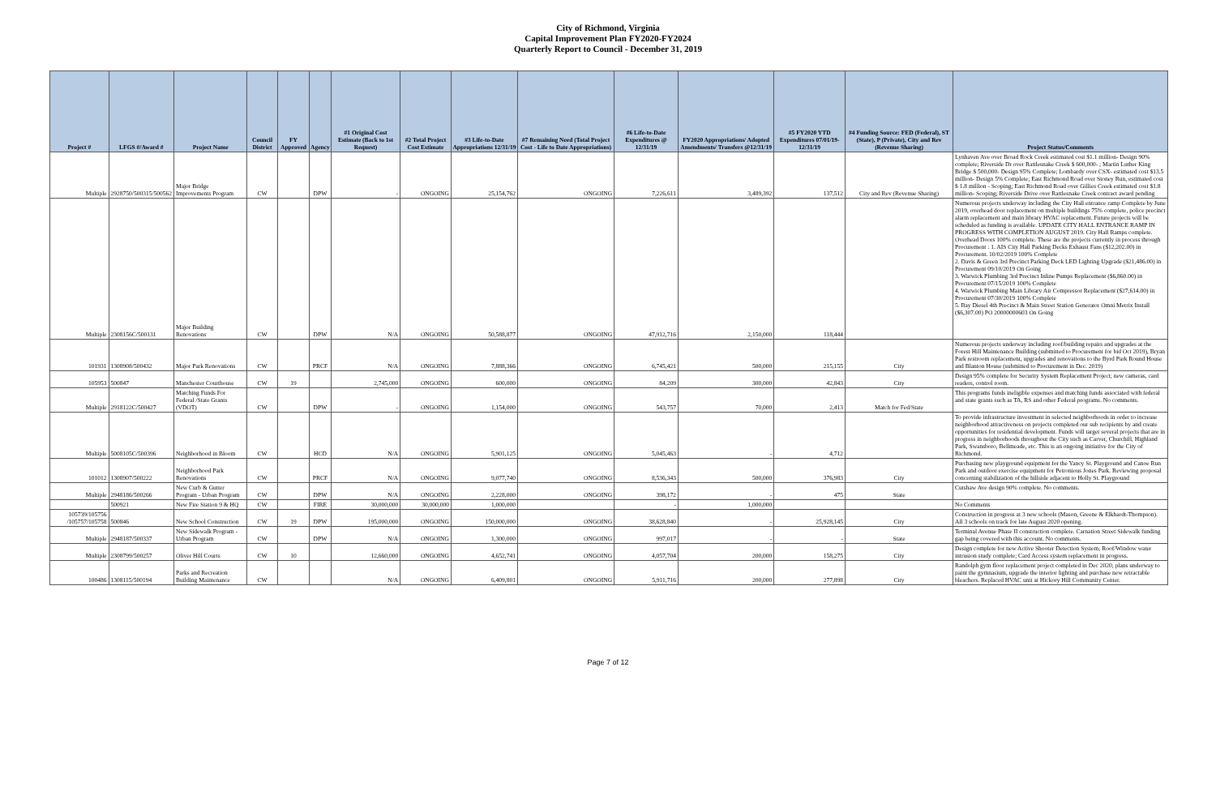City of Richmond, Virginia
Capital Improvement Plan FY2020-FY2024
Quarterly Report to Council - December 31, 2019
| Project # | LFGS #/Award # | Project Name | Council District | FY Approved | Agency | #1 Original Cost Estimate (Back to 1st Request) | #2 Total Project Cost Estimate | #3 Life-to-Date Appropriations 12/31/19 | #7 Remaining Need (Total Project Cost - Life to Date Appropriations) | #6 Life-to-Date Expenditures @ 12/31/19 | FY2020 Appropriations/ Adopted Amendments/ Transfers @12/31/19 | #5 FY2020 YTD Expenditures 07/01/19-12/31/19 | #4 Funding Source: FED (Federal), ST (State), P (Private), City and Rev (Revenue Sharing) | Project Status/Comments |
| --- | --- | --- | --- | --- | --- | --- | --- | --- | --- | --- | --- | --- | --- | --- |
| Multiple | 2928750/500315/500562 | Major Bridge Improvements Program | CW | | DPW | - | ONGOING | 25,154,762 | ONGOING | 7,226,611 | 3,489,392 | 137,512 | City and Rev (Revenue Sharing) | Lynhaven Ave over Broad Rock Creek estimated cost $1.1 million- Design 90% complete; Riverside Dr over Rattlesnake Creek $ 600,000- ; Martin Luther King Bridge $ 500,000- Design 95% Complete; Lombardy over CSX- estimated cost $13.5 million- Design 5% Complete; East Richmond Road over Stoney Run, estimated cost $ 1.8 million - Scoping; East Richmond Road over Gillies Creek estimated cost $1.8 million- Scoping; Riverside Drive over Rattlesnake Creek contract award pending |
| Multiple | 2308156C/500131 | Major Building Renovations | CW | | DPW | N/A | ONGOING | 50,588,877 | ONGOING | 47,912,716 | 2,150,000 | 118,444 | | Numerous projects underway including the City Hall entrance ramp Complete by June 2019, overhead door replacement on multiple buildings 75% complete, police precinct alarm replacement and main library HVAC replacement. Future projects will be scheduled as funding is available. UPDATE CITY HALL ENTRANCE RAMP IN PROGRESS WITH COMPLETION AUGUST 2019. City Hall Ramps complete. Overhead Doors 100% complete. These are the projects currently in process through Procurement : 1. AIS City Hall Parking Decks Exhaust Fans ($12,202.00) in Procurement. 10/02/2019 100% Complete 2. Davis & Green 3rd Precinct Parking Deck LED Lighting Upgrade ($21,486.00) in Procurement 09/10/2019 On Going 3. Warwick Plumbing 3rd Precinct Inline Pumps Replacement ($6,860.00) in Procurement 07/15/2019 100% Complete 4. Warwick Plumbing Main Library Air Compressor Replacement ($27,614.00) in Procurement 07/30/2019 100% Complete 5. Bay Diesel 4th Precinct & Main Street Station Generator Omni Metrix Install ($6,307.00) PO 20000000603 On Going |
| 101931 | 1308908/500432 | Major Park Renovations | CW | | PRCF | N/A | ONGOING | 7,888,366 | ONGOING | 6,745,421 | 500,000 | 215,155 | City | Numerous projects underway including roof/building repairs and upgrades at the Forest Hill Maintenance Building (submitted to Procurement for bid Oct 2019), Bryan Park restroom replacement, upgrades and renovations to the Byrd Park Round House and Blanton House (submitted to Procurement in Dec. 2019) |
| 105953 | 500847 | Manchester Courthouse | CW | 19 | | 2,745,000 | ONGOING | 600,000 | ONGOING | 84,209 | 300,000 | 42,843 | City | Design 95% complete for Security System Replacement Project; new cameras, card readers, control room. |
| Multiple | 2918122C/500427 | Matching Funds For Federal /State Grants (VDOT) | CW | | DPW | - | ONGOING | 1,154,000 | ONGOING | 543,757 | 70,000 | 2,413 | Match for Fed/State | This programs funds ineligible expenses and matching funds associated with federal and state grants such as TA, RS and other Federal programs. No comments. |
| Multiple | 5008105C/500396 | Neighborhood in Bloom | CW | | HCD | N/A | ONGOING | 5,901,125 | ONGOING | 5,045,463 | - | 4,712 | | To provide infrastructure investment in selected neighborhoods in order to increase neighborhood attractiveness on projects completed our sub recipients by and create opportunities for residential development. Funds will target several projects that are in progress in neighborhoods throughout the City such as Carver, Churchill, Highland Park, Swansboro, Bellmeade, etc. This is an ongoing initiative for the City of Richmond. |
| 101012 | 1308907/500222 | Neighborhood Park Renovations | CW | | PRCF | N/A | ONGOING | 9,077,740 | ONGOING | 8,536,343 | 500,000 | 376,983 | City | Purchasing new playground equipment for the Yancy St. Playground and Canoe Run Park and outdoor exercise equipment for Petronious Jones Park. Reviewing proposal concerning stabilization of the hillside adjacent to Holly St. Playground |
| Multiple | 2948186/500266 | New Curb & Gutter Program - Urban Program | CW | | DPW | N/A | ONGOING | 2,228,000 | ONGOING | 398,172 | - | 475 | State | Cutshaw Ave design 90% complete. No comments. |
| | 500921 | New Fire Station 9 & HQ | CW | | FIRE | 30,000,000 | 30,000,000 | 1,000,000 | | - | 1,000,000 | | | No Comments |
| 105739/105756 /105757/105758 | 500846 | New School Construction | CW | 19 | DPW | 195,000,000 | ONGOING | 150,000,000 | ONGOING | 38,628,840 | - | 25,928,145 | City | Construction in progress at 3 new schools (Mason, Greene & Elkhardt-Thompson). All 3 schools on track for late August 2020 opening. |
| Multiple | 2948187/500337 | New Sidewalk Program - Urban Program | CW | | DPW | N/A | ONGOING | 1,300,000 | ONGOING | 997,017 | - | - | State | Terminal Avenue Phase II construction complete. Carnation Street Sidewalk funding gap being covered with this account. No comments. |
| Multiple | 2308799/500257 | Oliver Hill Courts | CW | 10 | | 12,660,000 | ONGOING | 4,652,741 | ONGOING | 4,057,704 | 200,000 | 158,275 | City | Design complete for new Active Shooter Detection System; Roof/Window water intrusion study complete; Card Access system replacement in progress. |
| 100486 | 1308115/500194 | Parks and Recreation Building Maintenance | CW | | | N/A | ONGOING | 6,409,801 | ONGOING | 5,911,716 | 200,000 | 277,898 | City | Randolph gym floor replacement project completed in Dec 2020; plans underway to paint the gymnasium, upgrade the interior lighting and purchase new retractable bleachers. Replaced HVAC unit at Hickory Hill Community Center. |
Page 7 of 12